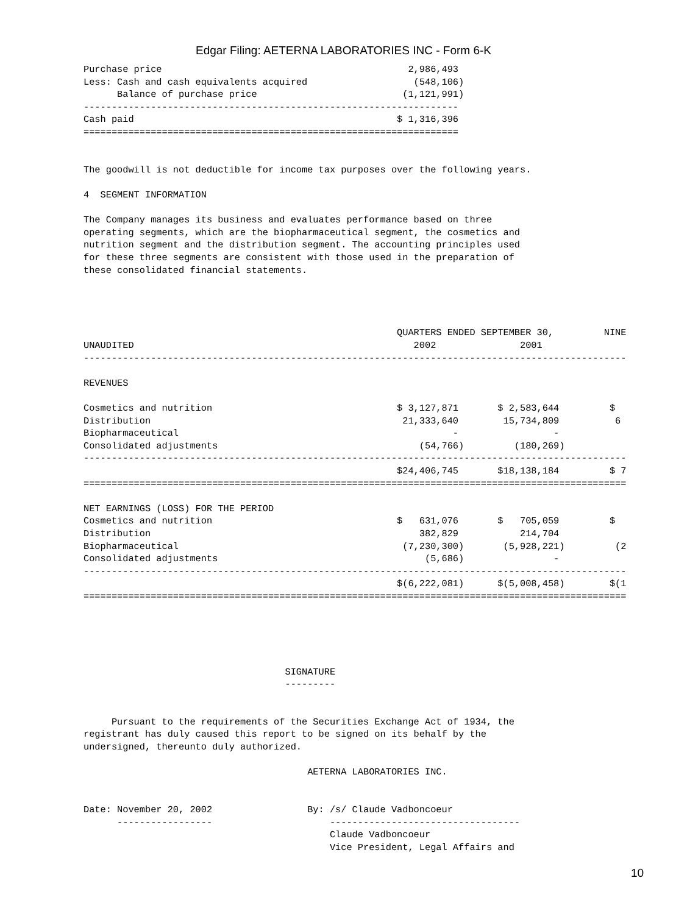Edgar Filing: AETERNA LABORATORIES INC - Form 6-K
Purchase price                                            2,986,493
Less: Cash and cash equivalents acquired                   (548,106)
      Balance of purchase price                          (1,121,991)
-------------------------------------------------------------------
Cash paid                                               $ 1,316,396
===================================================================


The goodwill is not deductible for income tax purposes over the following years.

4  SEGMENT INFORMATION

The Company manages its business and evaluates performance based on three
operating segments, which are the biopharmaceutical segment, the cosmetics and
nutrition segment and the distribution segment. The accounting principles used
for these three segments are consistent with those used in the preparation of
these consolidated financial statements.




                                                        QUARTERS ENDED SEPTEMBER 30,         NINE
UNAUDITED                                                  2002               2001
-------------------------------------------------------------------------------------------------

REVENUES

Cosmetics and nutrition                                 $ 3,127,871       $ 2,583,644         $
Distribution                                             21,333,640        15,734,809          6
Biopharmaceutical                                                 -                 -
Consolidated adjustments                                    (54,766)         (180,269)
-------------------------------------------------------------------------------------------------
                                                        $24,406,745       $18,138,184         $ 7
=================================================================================================

NET EARNINGS (LOSS) FOR THE PERIOD
Cosmetics and nutrition                                 $   631,076       $   705,059         $
Distribution                                                382,829           214,704
Biopharmaceutical                                        (7,230,300)       (5,928,221)         (2
Consolidated adjustments                                     (5,686)                -
-------------------------------------------------------------------------------------------------
                                                        $(6,222,081)      $(5,008,458)        $(1
=================================================================================================





                                    SIGNATURE
                                    ---------


     Pursuant to the requirements of the Securities Exchange Act of 1934, the
registrant has duly caused this report to be signed on its behalf by the
undersigned, thereunto duly authorized.

                                        AETERNA LABORATORIES INC.


Date: November 20, 2002                 By: /s/ Claude Vadboncoeur
      -----------------                     ----------------------------------
                                            Claude Vadboncoeur
                                            Vice President, Legal Affairs and
10